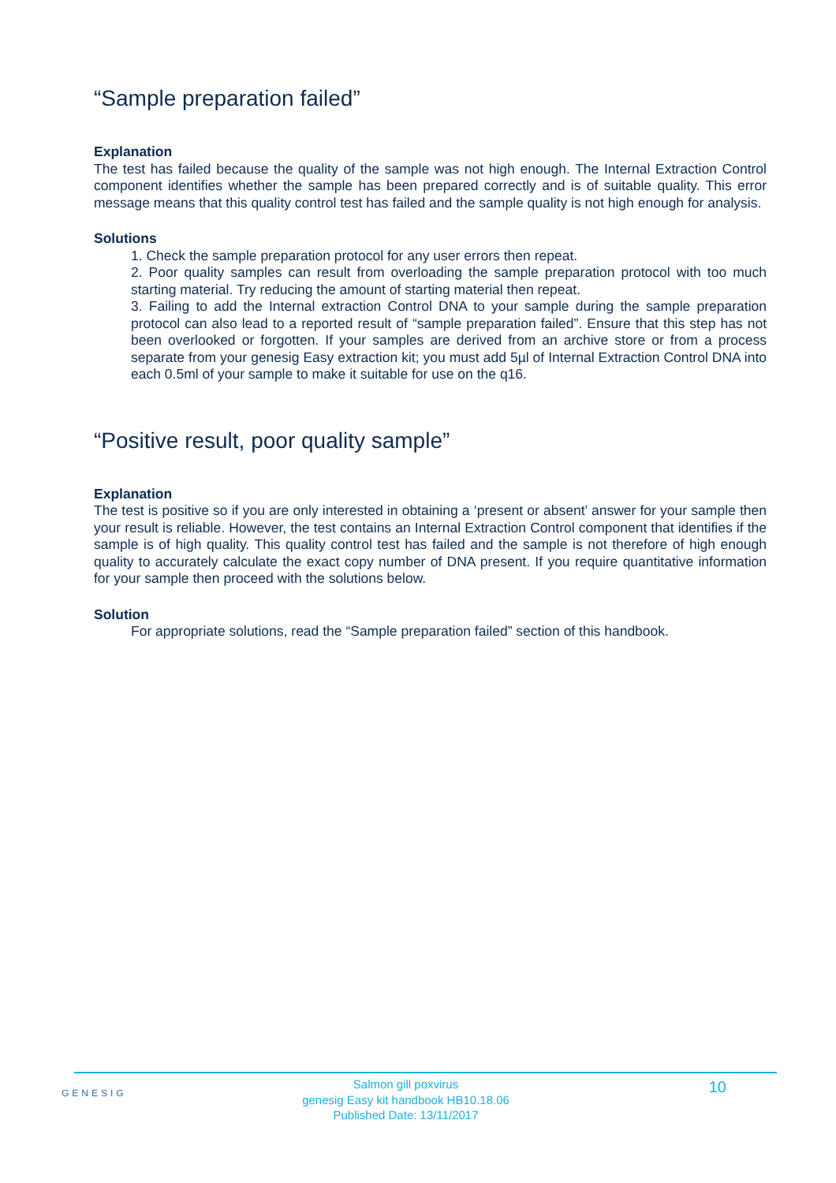“Sample preparation failed”
Explanation
The test has failed because the quality of the sample was not high enough. The Internal Extraction Control component identifies whether the sample has been prepared correctly and is of suitable quality. This error message means that this quality control test has failed and the sample quality is not high enough for analysis.
Solutions
1. Check the sample preparation protocol for any user errors then repeat.
2. Poor quality samples can result from overloading the sample preparation protocol with too much starting material. Try reducing the amount of starting material then repeat.
3. Failing to add the Internal extraction Control DNA to your sample during the sample preparation protocol can also lead to a reported result of “sample preparation failed”. Ensure that this step has not been overlooked or forgotten. If your samples are derived from an archive store or from a process separate from your genesig Easy extraction kit; you must add 5µl of Internal Extraction Control DNA into each 0.5ml of your sample to make it suitable for use on the q16.
“Positive result, poor quality sample”
Explanation
The test is positive so if you are only interested in obtaining a ‘present or absent’ answer for your sample then your result is reliable. However, the test contains an Internal Extraction Control component that identifies if the sample is of high quality. This quality control test has failed and the sample is not therefore of high enough quality to accurately calculate the exact copy number of DNA present. If you require quantitative information for your sample then proceed with the solutions below.
Solution
For appropriate solutions, read the “Sample preparation failed” section of this handbook.
GENESIG
Salmon gill poxvirus
genesig Easy kit handbook HB10.18.06
Published Date: 13/11/2017
10